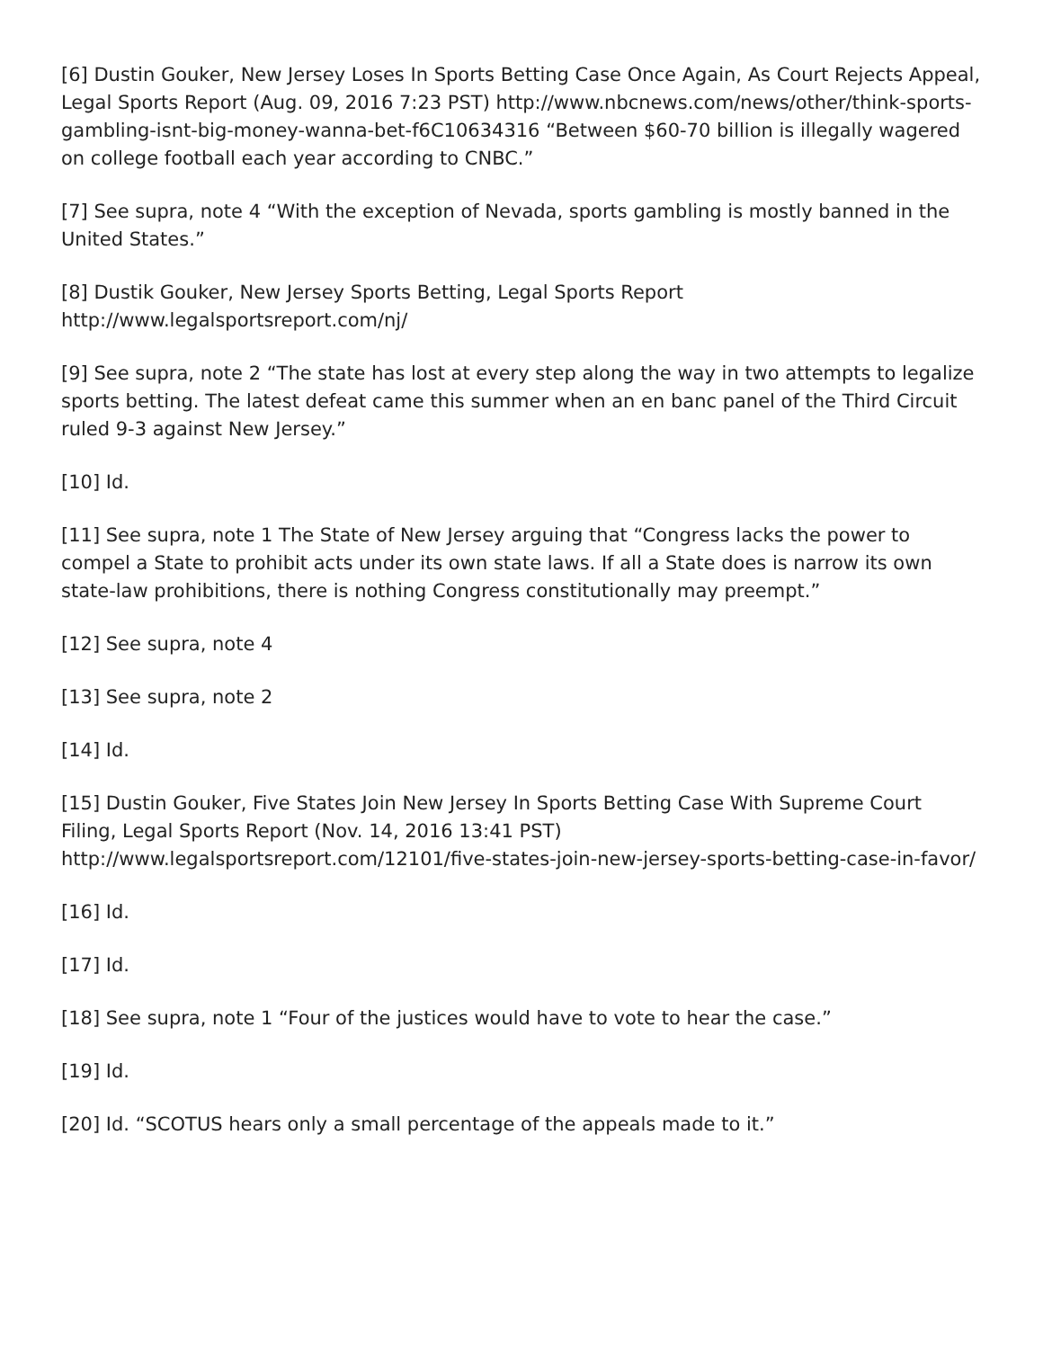[6] Dustin Gouker, New Jersey Loses In Sports Betting Case Once Again, As Court Rejects Appeal, Legal Sports Report (Aug. 09, 2016 7:23 PST) http://www.nbcnews.com/news/other/think-sports-gambling-isnt-big-money-wanna-bet-f6C10634316 “Between $60-70 billion is illegally wagered on college football each year according to CNBC.”
[7] See supra, note 4 “With the exception of Nevada, sports gambling is mostly banned in the United States.”
[8] Dustik Gouker, New Jersey Sports Betting, Legal Sports Report
http://www.legalsportsreport.com/nj/
[9] See supra, note 2 “The state has lost at every step along the way in two attempts to legalize sports betting. The latest defeat came this summer when an en banc panel of the Third Circuit ruled 9-3 against New Jersey.”
[10] Id.
[11] See supra, note 1 The State of New Jersey arguing that “Congress lacks the power to compel a State to prohibit acts under its own state laws. If all a State does is narrow its own state-law prohibitions, there is nothing Congress constitutionally may preempt.”
[12] See supra, note 4
[13] See supra, note 2
[14] Id.
[15] Dustin Gouker, Five States Join New Jersey In Sports Betting Case With Supreme Court Filing, Legal Sports Report (Nov. 14, 2016 13:41 PST)
http://www.legalsportsreport.com/12101/five-states-join-new-jersey-sports-betting-case-in-favor/
[16] Id.
[17] Id.
[18] See supra, note 1 “Four of the justices would have to vote to hear the case.”
[19] Id.
[20] Id. “SCOTUS hears only a small percentage of the appeals made to it.”